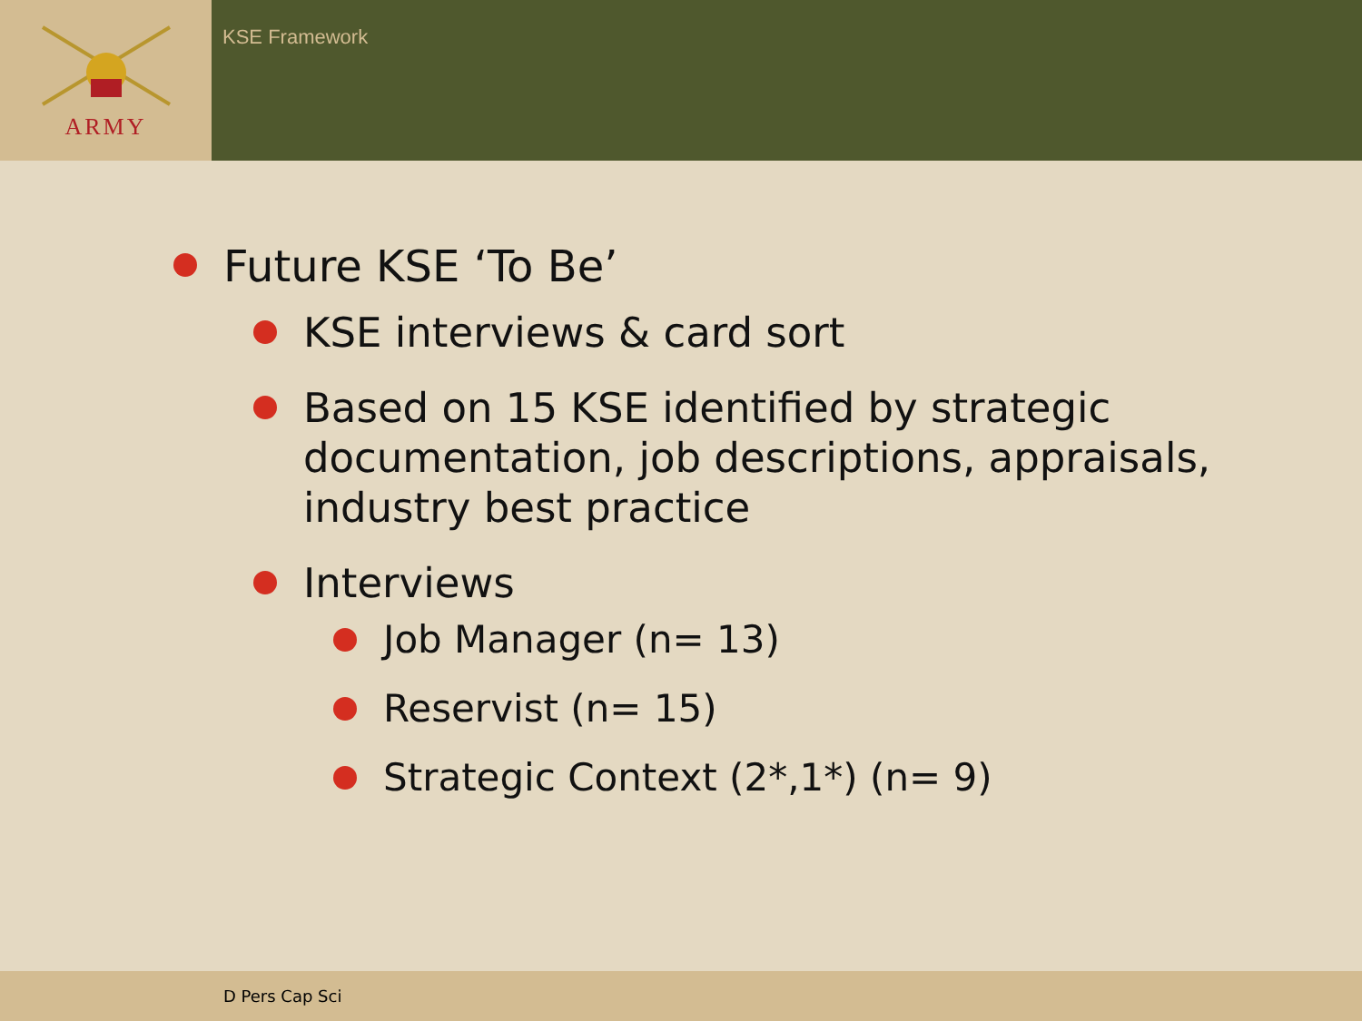ARMY
KSE Framework
Future KSE ‘To Be’
KSE interviews & card sort
Based on 15 KSE identified by strategic documentation, job descriptions, appraisals, industry best practice
Interviews
Job Manager (n= 13)
Reservist (n= 15)
Strategic Context (2*,1*) (n= 9)
D Pers Cap Sci